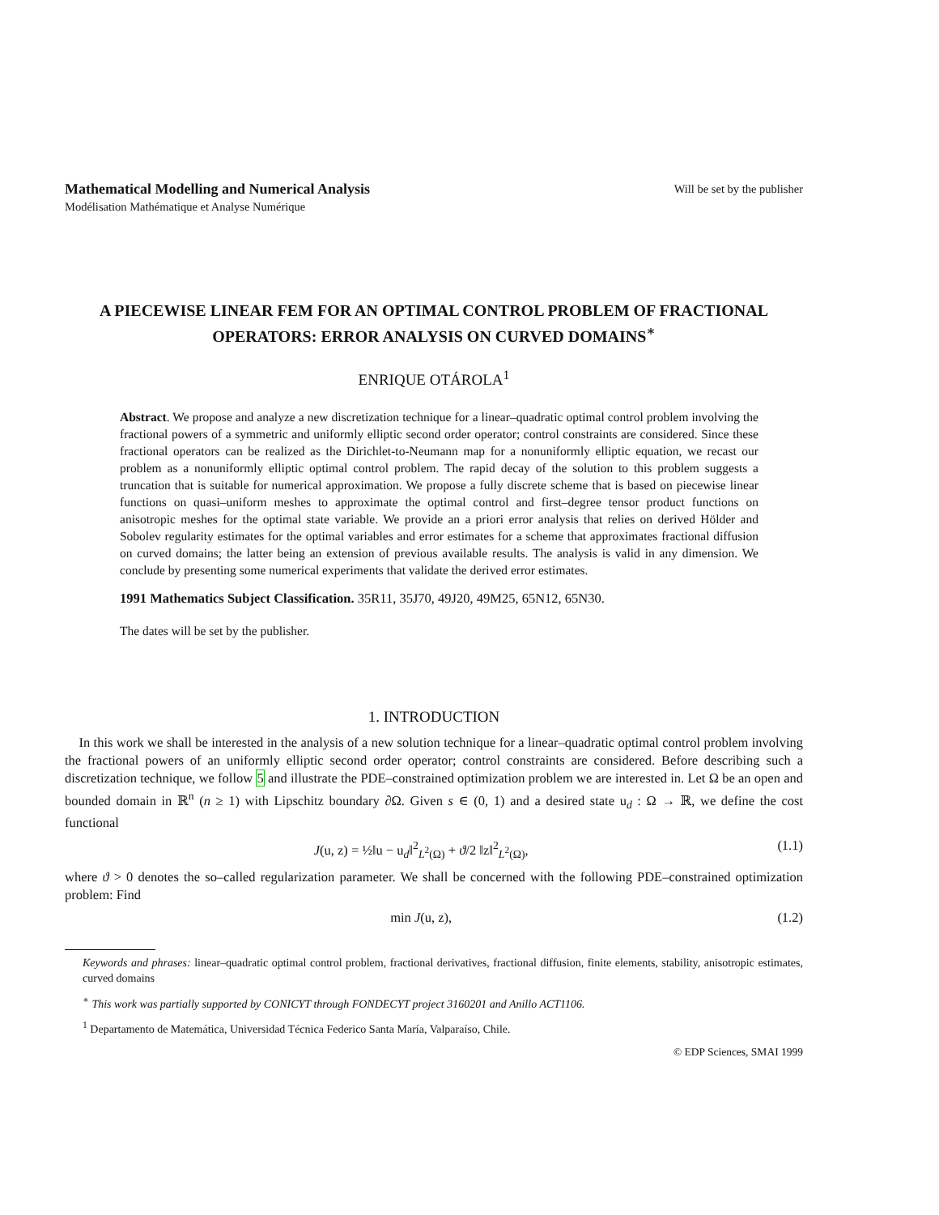Mathematical Modelling and Numerical Analysis Will be set by the publisher
Modélisation Mathématique et Analyse Numérique
A PIECEWISE LINEAR FEM FOR AN OPTIMAL CONTROL PROBLEM OF FRACTIONAL OPERATORS: ERROR ANALYSIS ON CURVED DOMAINS<sup>∗</sup>
ENRIQUE OTÁROLA<sup>1</sup>
Abstract. We propose and analyze a new discretization technique for a linear–quadratic optimal control problem involving the fractional powers of a symmetric and uniformly elliptic second order operator; control constraints are considered. Since these fractional operators can be realized as the Dirichlet-to-Neumann map for a nonuniformly elliptic equation, we recast our problem as a nonuniformly elliptic optimal control problem. The rapid decay of the solution to this problem suggests a truncation that is suitable for numerical approximation. We propose a fully discrete scheme that is based on piecewise linear functions on quasi–uniform meshes to approximate the optimal control and first–degree tensor product functions on anisotropic meshes for the optimal state variable. We provide an a priori error analysis that relies on derived Hölder and Sobolev regularity estimates for the optimal variables and error estimates for a scheme that approximates fractional diffusion on curved domains; the latter being an extension of previous available results. The analysis is valid in any dimension. We conclude by presenting some numerical experiments that validate the derived error estimates.
1991 Mathematics Subject Classification. 35R11, 35J70, 49J20, 49M25, 65N12, 65N30.
The dates will be set by the publisher.
1. INTRODUCTION
In this work we shall be interested in the analysis of a new solution technique for a linear–quadratic optimal control problem involving the fractional powers of an uniformly elliptic second order operator; control constraints are considered. Before describing such a discretization technique, we follow 5 and illustrate the PDE–constrained optimization problem we are interested in. Let Ω be an open and bounded domain in ℝ<sup>n</sup> (n ≥ 1) with Lipschitz boundary ∂Ω. Given s ∈ (0, 1) and a desired state u<sub>d</sub> : Ω → ℝ, we define the cost functional
J(u, z) = ½‖u − u<sub>d</sub>‖<sup>2</sup><sub>L<sup>2</sup>(Ω)</sub> + ϑ/2 ‖z‖<sup>2</sup><sub>L<sup>2</sup>(Ω)</sub>, (1.1)
where ϑ > 0 denotes the so–called regularization parameter. We shall be concerned with the following PDE–constrained optimization problem: Find
min J(u, z), (1.2)
Keywords and phrases: linear–quadratic optimal control problem, fractional derivatives, fractional diffusion, finite elements, stability, anisotropic estimates, curved domains
<sup>∗</sup> This work was partially supported by CONICYT through FONDECYT project 3160201 and Anillo ACT1106.
<sup>1</sup> Departamento de Matemática, Universidad Técnica Federico Santa María, Valparaíso, Chile.
© EDP Sciences, SMAI 1999